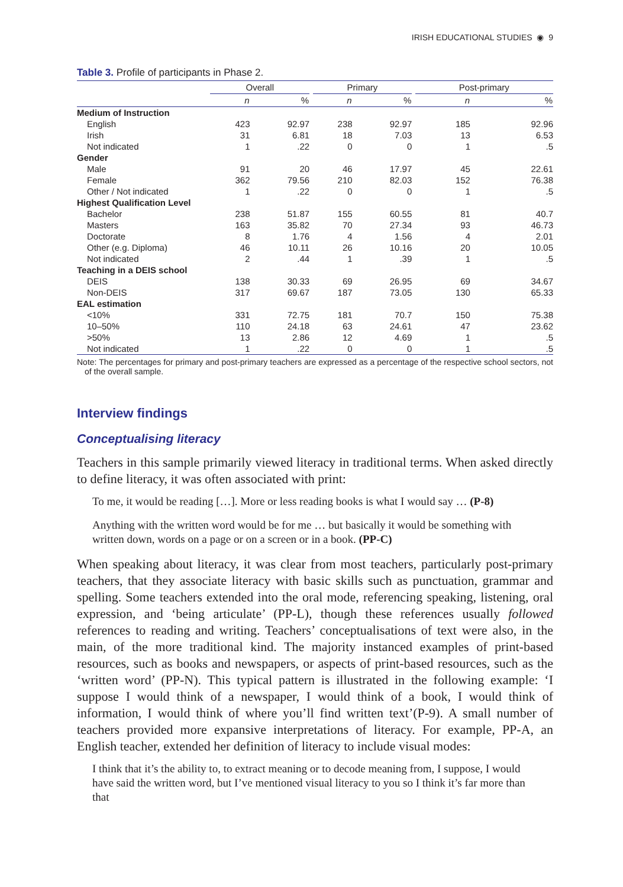IRISH EDUCATIONAL STUDIES ◉ 9
Table 3. Profile of participants in Phase 2.
| | Overall | | | Primary | | | Post-primary | |
| --- | --- | --- | --- | --- | --- | --- | --- | --- |
| | n | % | | n | % | | n | % |
| Medium of Instruction | | | | | | | | |
| English | 423 | 92.97 | | 238 | 92.97 | | 185 | 92.96 |
| Irish | 31 | 6.81 | | 18 | 7.03 | | 13 | 6.53 |
| Not indicated | 1 | .22 | | 0 | 0 | | 1 | .5 |
| Gender | | | | | | | | |
| Male | 91 | 20 | | 46 | 17.97 | | 45 | 22.61 |
| Female | 362 | 79.56 | | 210 | 82.03 | | 152 | 76.38 |
| Other / Not indicated | 1 | .22 | | 0 | 0 | | 1 | .5 |
| Highest Qualification Level | | | | | | | | |
| Bachelor | 238 | 51.87 | | 155 | 60.55 | | 81 | 40.7 |
| Masters | 163 | 35.82 | | 70 | 27.34 | | 93 | 46.73 |
| Doctorate | 8 | 1.76 | | 4 | 1.56 | | 4 | 2.01 |
| Other (e.g. Diploma) | 46 | 10.11 | | 26 | 10.16 | | 20 | 10.05 |
| Not indicated | 2 | .44 | | 1 | .39 | | 1 | .5 |
| Teaching in a DEIS school | | | | | | | | |
| DEIS | 138 | 30.33 | | 69 | 26.95 | | 69 | 34.67 |
| Non-DEIS | 317 | 69.67 | | 187 | 73.05 | | 130 | 65.33 |
| EAL estimation | | | | | | | | |
| <10% | 331 | 72.75 | | 181 | 70.7 | | 150 | 75.38 |
| 10–50% | 110 | 24.18 | | 63 | 24.61 | | 47 | 23.62 |
| >50% | 13 | 2.86 | | 12 | 4.69 | | 1 | .5 |
| Not indicated | 1 | .22 | | 0 | 0 | | 1 | .5 |
Note: The percentages for primary and post-primary teachers are expressed as a percentage of the respective school sectors, not of the overall sample.
Interview findings
Conceptualising literacy
Teachers in this sample primarily viewed literacy in traditional terms. When asked directly to define literacy, it was often associated with print:
To me, it would be reading […]. More or less reading books is what I would say … (P-8)
Anything with the written word would be for me … but basically it would be something with written down, words on a page or on a screen or in a book. (PP-C)
When speaking about literacy, it was clear from most teachers, particularly post-primary teachers, that they associate literacy with basic skills such as punctuation, grammar and spelling. Some teachers extended into the oral mode, referencing speaking, listening, oral expression, and ‘being articulate’ (PP-L), though these references usually followed references to reading and writing. Teachers’ conceptualisations of text were also, in the main, of the more traditional kind. The majority instanced examples of print-based resources, such as books and newspapers, or aspects of print-based resources, such as the ‘written word’ (PP-N). This typical pattern is illustrated in the following example: ‘I suppose I would think of a newspaper, I would think of a book, I would think of information, I would think of where you’ll find written text’(P-9). A small number of teachers provided more expansive interpretations of literacy. For example, PP-A, an English teacher, extended her definition of literacy to include visual modes:
I think that it’s the ability to, to extract meaning or to decode meaning from, I suppose, I would have said the written word, but I’ve mentioned visual literacy to you so I think it’s far more than that